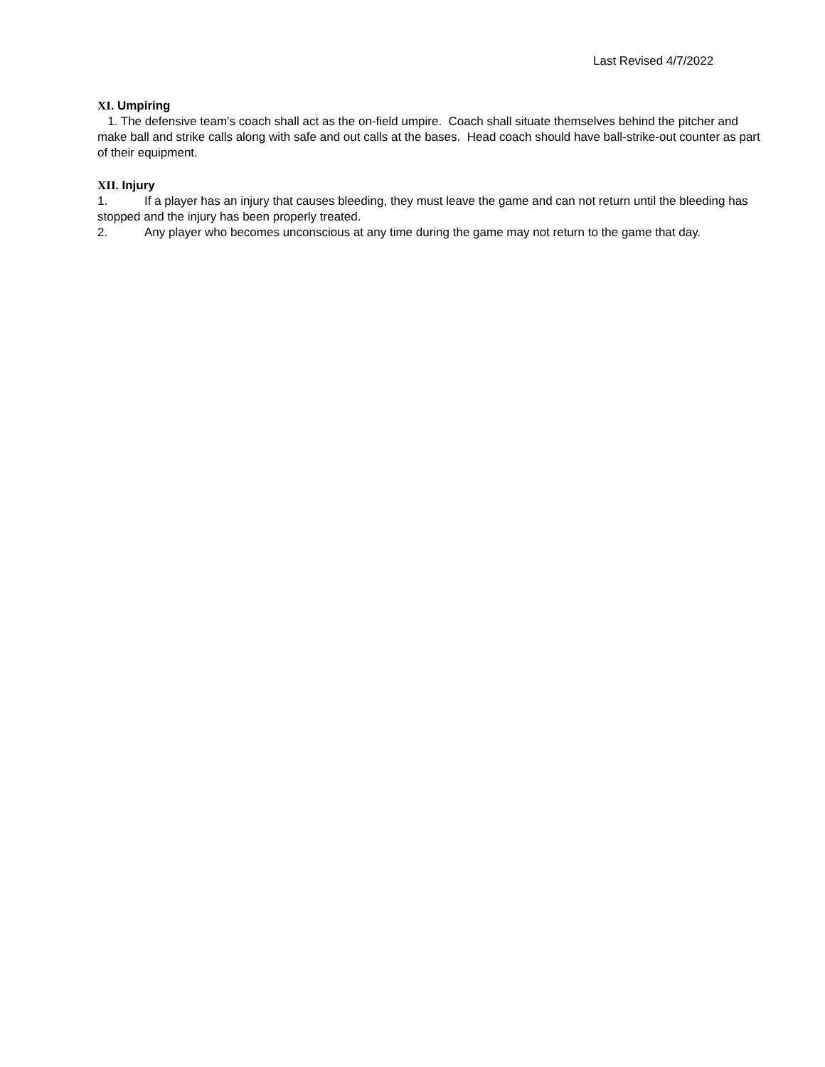Last Revised 4/7/2022
XI. Umpiring
1. The defensive team’s coach shall act as the on-field umpire. Coach shall situate themselves behind the pitcher and make ball and strike calls along with safe and out calls at the bases. Head coach should have ball-strike-out counter as part of their equipment.
XII. Injury
1. If a player has an injury that causes bleeding, they must leave the game and can not return until the bleeding has stopped and the injury has been properly treated.
2. Any player who becomes unconscious at any time during the game may not return to the game that day.